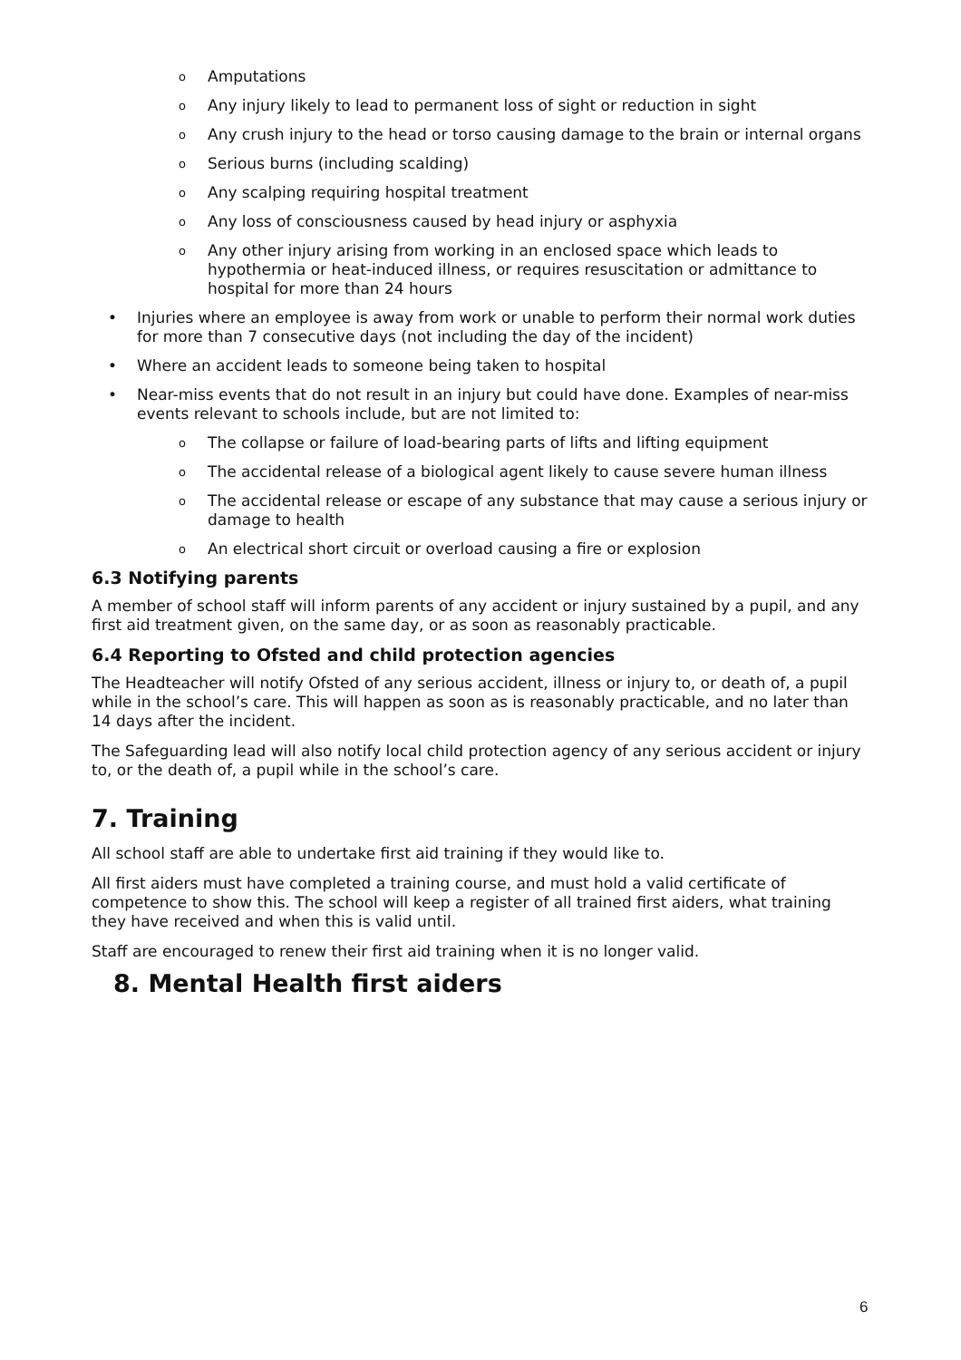o Amputations
o Any injury likely to lead to permanent loss of sight or reduction in sight
o Any crush injury to the head or torso causing damage to the brain or internal organs
o Serious burns (including scalding)
o Any scalping requiring hospital treatment
o Any loss of consciousness caused by head injury or asphyxia
o Any other injury arising from working in an enclosed space which leads to hypothermia or heat-induced illness, or requires resuscitation or admittance to hospital for more than 24 hours
• Injuries where an employee is away from work or unable to perform their normal work duties for more than 7 consecutive days (not including the day of the incident)
• Where an accident leads to someone being taken to hospital
• Near-miss events that do not result in an injury but could have done. Examples of near-miss events relevant to schools include, but are not limited to:
o The collapse or failure of load-bearing parts of lifts and lifting equipment
o The accidental release of a biological agent likely to cause severe human illness
o The accidental release or escape of any substance that may cause a serious injury or damage to health
o An electrical short circuit or overload causing a fire or explosion
6.3 Notifying parents
A member of school staff will inform parents of any accident or injury sustained by a pupil, and any first aid treatment given, on the same day, or as soon as reasonably practicable.
6.4 Reporting to Ofsted and child protection agencies
The Headteacher will notify Ofsted of any serious accident, illness or injury to, or death of, a pupil while in the school’s care. This will happen as soon as is reasonably practicable, and no later than 14 days after the incident.
The Safeguarding lead will also notify local child protection agency of any serious accident or injury to, or the death of, a pupil while in the school’s care.
7. Training
All school staff are able to undertake first aid training if they would like to.
All first aiders must have completed a training course, and must hold a valid certificate of competence to show this. The school will keep a register of all trained first aiders, what training they have received and when this is valid until.
Staff are encouraged to renew their first aid training when it is no longer valid.
8. Mental Health first aiders
6